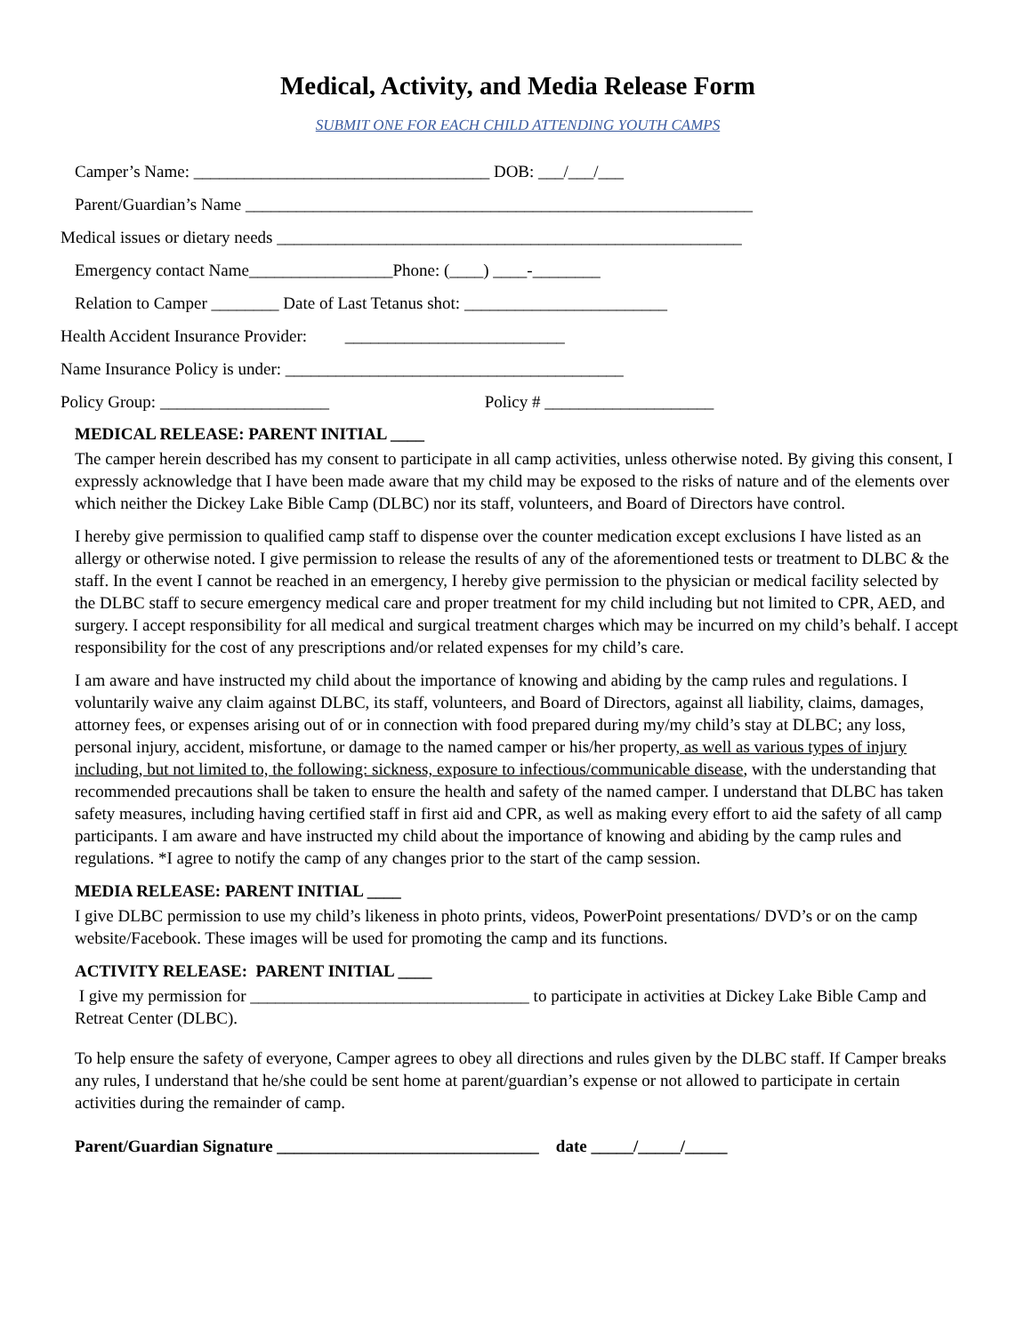Medical, Activity, and Media Release Form
SUBMIT ONE FOR EACH CHILD ATTENDING YOUTH CAMPS
Camper’s Name: ___________________________________ DOB: ___/___/___
Parent/Guardian’s Name ____________________________________________________________
Medical issues or dietary needs _______________________________________________________
Emergency contact Name_________________Phone: (____) ____-________
Relation to Camper ________ Date of Last Tetanus shot: ________________________
Health Accident Insurance Provider: __________________________
Name Insurance Policy is under: ________________________________________
Policy Group: ____________________ Policy # ____________________
MEDICAL RELEASE: PARENT INITIAL ____
The camper herein described has my consent to participate in all camp activities, unless otherwise noted. By giving this consent, I expressly acknowledge that I have been made aware that my child may be exposed to the risks of nature and of the elements over which neither the Dickey Lake Bible Camp (DLBC) nor its staff, volunteers, and Board of Directors have control.
I hereby give permission to qualified camp staff to dispense over the counter medication except exclusions I have listed as an allergy or otherwise noted. I give permission to release the results of any of the aforementioned tests or treatment to DLBC & the staff. In the event I cannot be reached in an emergency, I hereby give permission to the physician or medical facility selected by the DLBC staff to secure emergency medical care and proper treatment for my child including but not limited to CPR, AED, and surgery. I accept responsibility for all medical and surgical treatment charges which may be incurred on my child’s behalf. I accept responsibility for the cost of any prescriptions and/or related expenses for my child’s care.
I am aware and have instructed my child about the importance of knowing and abiding by the camp rules and regulations. I voluntarily waive any claim against DLBC, its staff, volunteers, and Board of Directors, against all liability, claims, damages, attorney fees, or expenses arising out of or in connection with food prepared during my/my child’s stay at DLBC; any loss, personal injury, accident, misfortune, or damage to the named camper or his/her property, as well as various types of injury including, but not limited to, the following: sickness, exposure to infectious/communicable disease, with the understanding that recommended precautions shall be taken to ensure the health and safety of the named camper. I understand that DLBC has taken safety measures, including having certified staff in first aid and CPR, as well as making every effort to aid the safety of all camp participants. I am aware and have instructed my child about the importance of knowing and abiding by the camp rules and regulations. *I agree to notify the camp of any changes prior to the start of the camp session.
MEDIA RELEASE: PARENT INITIAL ____
I give DLBC permission to use my child’s likeness in photo prints, videos, PowerPoint presentations/ DVD’s or on the camp website/Facebook. These images will be used for promoting the camp and its functions.
ACTIVITY RELEASE: PARENT INITIAL ____
I give my permission for _________________________________ to participate in activities at Dickey Lake Bible Camp and Retreat Center (DLBC).
To help ensure the safety of everyone, Camper agrees to obey all directions and rules given by the DLBC staff. If Camper breaks any rules, I understand that he/she could be sent home at parent/guardian’s expense or not allowed to participate in certain activities during the remainder of camp.
Parent/Guardian Signature _______________________________ date _____/_____/_____